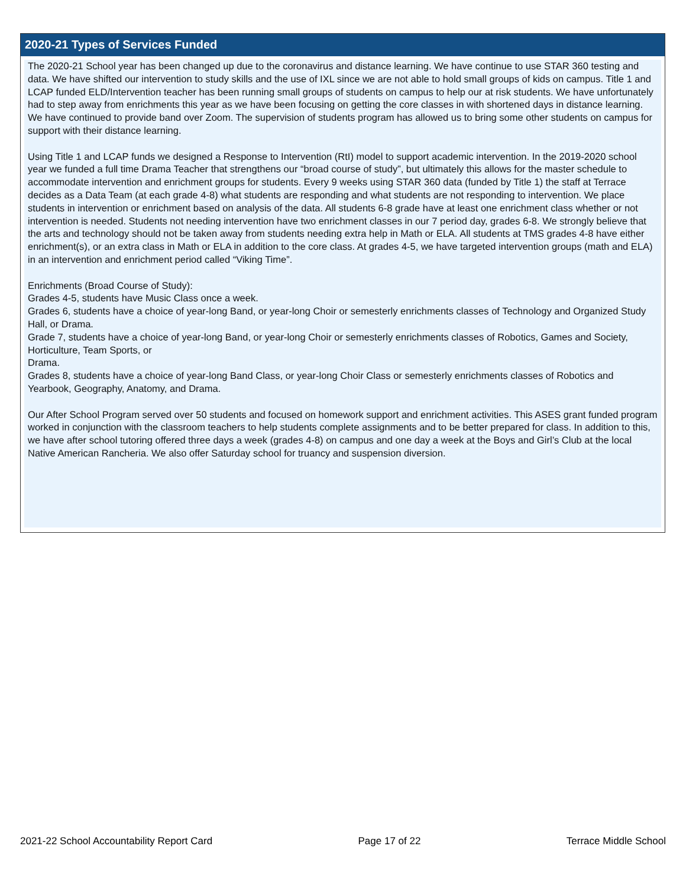2020-21 Types of Services Funded
The 2020-21 School year has been changed up due to the coronavirus and distance learning. We have continue to use STAR 360 testing and data. We have shifted our intervention to study skills and the use of IXL since we are not able to hold small groups of kids on campus. Title 1 and LCAP funded ELD/Intervention teacher has been running small groups of students on campus to help our at risk students. We have unfortunately had to step away from enrichments this year as we have been focusing on getting the core classes in with shortened days in distance learning. We have continued to provide band over Zoom. The supervision of students program has allowed us to bring some other students on campus for support with their distance learning.
Using Title 1 and LCAP funds we designed a Response to Intervention (RtI) model to support academic intervention. In the 2019-2020 school year we funded a full time Drama Teacher that strengthens our “broad course of study”, but ultimately this allows for the master schedule to accommodate intervention and enrichment groups for students. Every 9 weeks using STAR 360 data (funded by Title 1) the staff at Terrace decides as a Data Team (at each grade 4-8) what students are responding and what students are not responding to intervention. We place students in intervention or enrichment based on analysis of the data. All students 6-8 grade have at least one enrichment class whether or not intervention is needed. Students not needing intervention have two enrichment classes in our 7 period day, grades 6-8. We strongly believe that the arts and technology should not be taken away from students needing extra help in Math or ELA. All students at TMS grades 4-8 have either enrichment(s), or an extra class in Math or ELA in addition to the core class. At grades 4-5, we have targeted intervention groups (math and ELA) in an intervention and enrichment period called “Viking Time”.
Enrichments (Broad Course of Study):
Grades 4-5, students have Music Class once a week.
Grades 6, students have a choice of year-long Band, or year-long Choir or semesterly enrichments classes of Technology and Organized Study Hall, or Drama.
Grade 7, students have a choice of year-long Band, or year-long Choir or semesterly enrichments classes of Robotics, Games and Society, Horticulture, Team Sports, or
Drama.
Grades 8, students have a choice of year-long Band Class, or year-long Choir Class or semesterly enrichments classes of Robotics and Yearbook, Geography, Anatomy, and Drama.
Our After School Program served over 50 students and focused on homework support and enrichment activities. This ASES grant funded program worked in conjunction with the classroom teachers to help students complete assignments and to be better prepared for class. In addition to this, we have after school tutoring offered three days a week (grades 4-8) on campus and one day a week at the Boys and Girl’s Club at the local Native American Rancheria. We also offer Saturday school for truancy and suspension diversion.
2021-22 School Accountability Report Card Page 17 of 22 Terrace Middle School